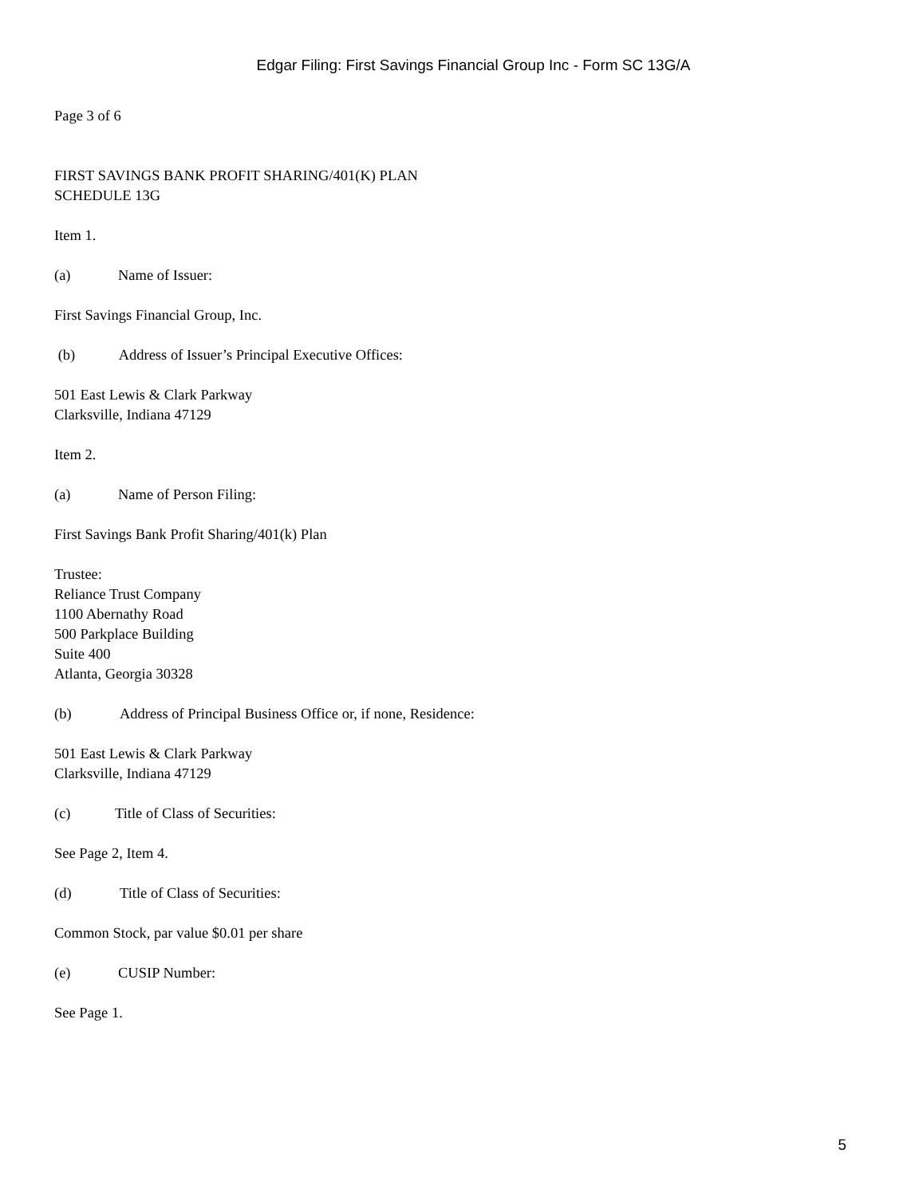Edgar Filing: First Savings Financial Group Inc - Form SC 13G/A
Page 3 of 6
FIRST SAVINGS BANK PROFIT SHARING/401(K) PLAN
SCHEDULE 13G
Item 1.
(a) Name of Issuer:
First Savings Financial Group, Inc.
(b) Address of Issuer’s Principal Executive Offices:
501 East Lewis & Clark Parkway
Clarksville, Indiana 47129
Item 2.
(a) Name of Person Filing:
First Savings Bank Profit Sharing/401(k) Plan
Trustee:
Reliance Trust Company
1100 Abernathy Road
500 Parkplace Building
Suite 400
Atlanta, Georgia 30328
(b) Address of Principal Business Office or, if none, Residence:
501 East Lewis & Clark Parkway
Clarksville, Indiana 47129
(c) Title of Class of Securities:
See Page 2, Item 4.
(d) Title of Class of Securities:
Common Stock, par value $0.01 per share
(e) CUSIP Number:
See Page 1.
5